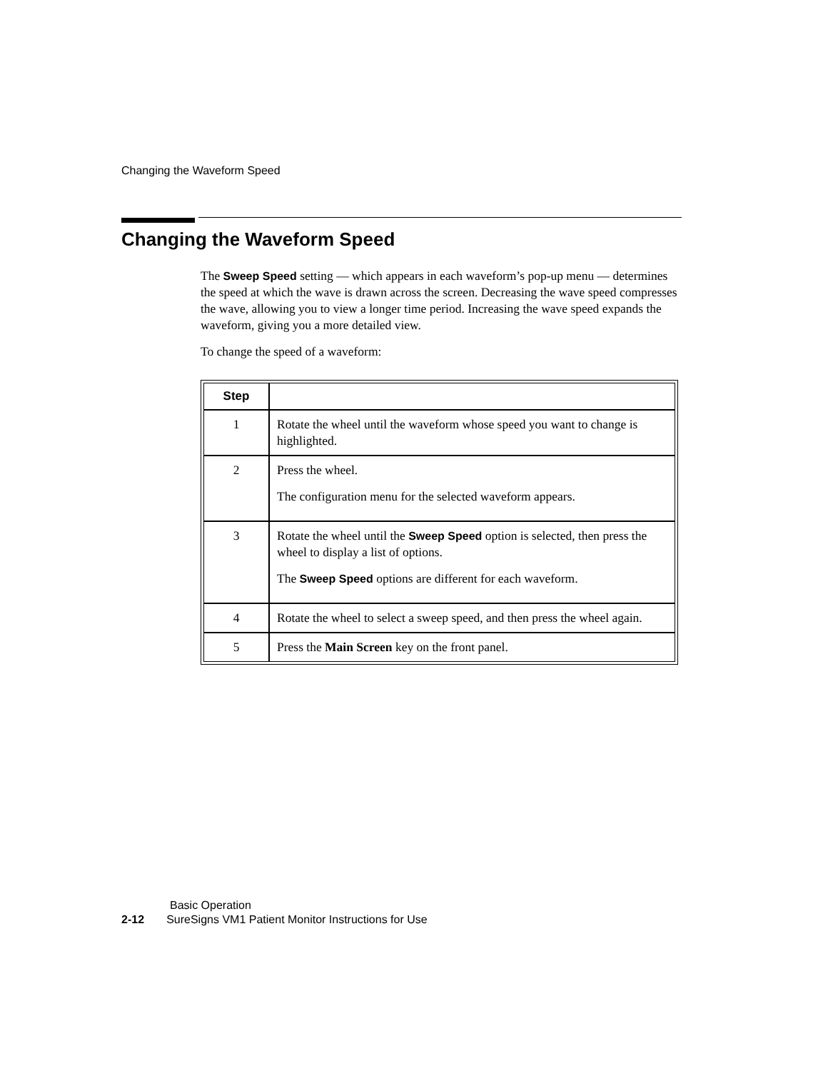Changing the Waveform Speed
Changing the Waveform Speed
The Sweep Speed setting — which appears in each waveform’s pop-up menu — determines the speed at which the wave is drawn across the screen. Decreasing the wave speed compresses the wave, allowing you to view a longer time period. Increasing the wave speed expands the waveform, giving you a more detailed view.
To change the speed of a waveform:
| Step | |
| --- | --- |
| 1 | Rotate the wheel until the waveform whose speed you want to change is highlighted. |
| 2 | Press the wheel. The configuration menu for the selected waveform appears. |
| 3 | Rotate the wheel until the Sweep Speed option is selected, then press the wheel to display a list of options. The Sweep Speed options are different for each waveform. |
| 4 | Rotate the wheel to select a sweep speed, and then press the wheel again. |
| 5 | Press the Main Screen key on the front panel. |
Basic Operation
2-12 SureSigns VM1 Patient Monitor Instructions for Use